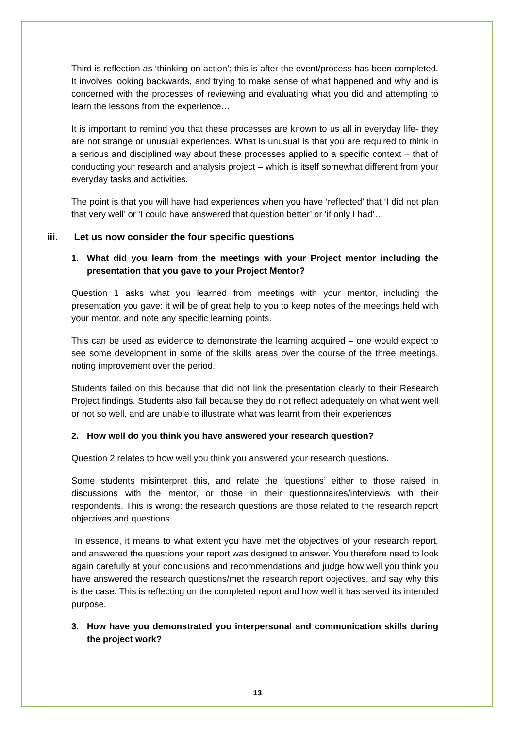Third is reflection as ‘thinking on action’; this is after the event/process has been completed. It involves looking backwards, and trying to make sense of what happened and why and is concerned with the processes of reviewing and evaluating what you did and attempting to learn the lessons from the experience…
It is important to remind you that these processes are known to us all in everyday life- they are not strange or unusual experiences. What is unusual is that you are required to think in a serious and disciplined way about these processes applied to a specific context – that of conducting your research and analysis project – which is itself somewhat different from your everyday tasks and activities.
The point is that you will have had experiences when you have ‘reflected’ that ‘I did not plan that very well’ or ‘I could have answered that question better’ or ‘if only I had’…
iii. Let us now consider the four specific questions
1. What did you learn from the meetings with your Project mentor including the presentation that you gave to your Project Mentor?
Question 1 asks what you learned from meetings with your mentor, including the presentation you gave: it will be of great help to you to keep notes of the meetings held with your mentor, and note any specific learning points.
This can be used as evidence to demonstrate the learning acquired – one would expect to see some development in some of the skills areas over the course of the three meetings, noting improvement over the period.
Students failed on this because that did not link the presentation clearly to their Research Project findings. Students also fail because they do not reflect adequately on what went well or not so well, and are unable to illustrate what was learnt from their experiences
2. How well do you think you have answered your research question?
Question 2 relates to how well you think you answered your research questions.
Some students misinterpret this, and relate the ‘questions’ either to those raised in discussions with the mentor, or those in their questionnaires/interviews with their respondents. This is wrong: the research questions are those related to the research report objectives and questions.
In essence, it means to what extent you have met the objectives of your research report, and answered the questions your report was designed to answer. You therefore need to look again carefully at your conclusions and recommendations and judge how well you think you have answered the research questions/met the research report objectives, and say why this is the case. This is reflecting on the completed report and how well it has served its intended purpose.
3. How have you demonstrated you interpersonal and communication skills during the project work?
13